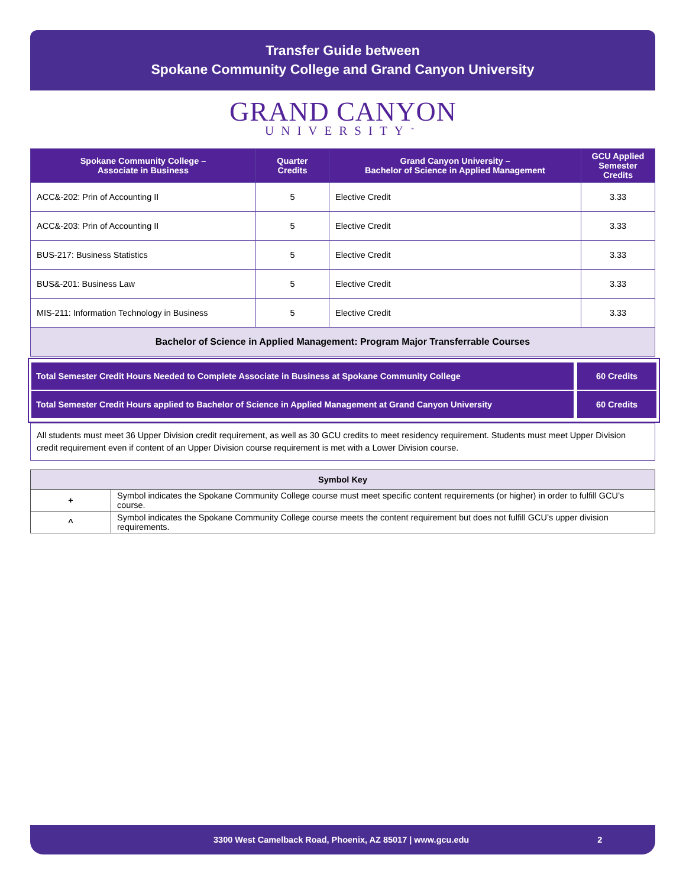Transfer Guide between
Spokane Community College and Grand Canyon University
GRAND CANYON
UNIVERSITY<sup>™</sup>
| Spokane Community College – Associate in Business | Quarter Credits | Grand Canyon University – Bachelor of Science in Applied Management | GCU Applied Semester Credits |
| --- | --- | --- | --- |
| ACC&-202: Prin of Accounting II | 5 | Elective Credit | 3.33 |
| ACC&-203: Prin of Accounting II | 5 | Elective Credit | 3.33 |
| BUS-217: Business Statistics | 5 | Elective Credit | 3.33 |
| BUS&-201: Business Law | 5 | Elective Credit | 3.33 |
| MIS-211: Information Technology in Business | 5 | Elective Credit | 3.33 |
| Bachelor of Science in Applied Management: Program Major Transferrable Courses | | | |
Total Semester Credit Hours Needed to Complete Associate in Business at Spokane Community College 60 Credits
Total Semester Credit Hours applied to Bachelor of Science in Applied Management at Grand Canyon University 60 Credits
All students must meet 36 Upper Division credit requirement, as well as 30 GCU credits to meet residency requirement. Students must meet Upper Division credit requirement even if content of an Upper Division course requirement is met with a Lower Division course.
| Symbol Key | |
| + | Symbol indicates the Spokane Community College course must meet specific content requirements (or higher) in order to fulfill GCU’s course. |
| ^ | Symbol indicates the Spokane Community College course meets the content requirement but does not fulfill GCU’s upper division requirements. |
3300 West Camelback Road, Phoenix, AZ 85017 | www.gcu.edu 2